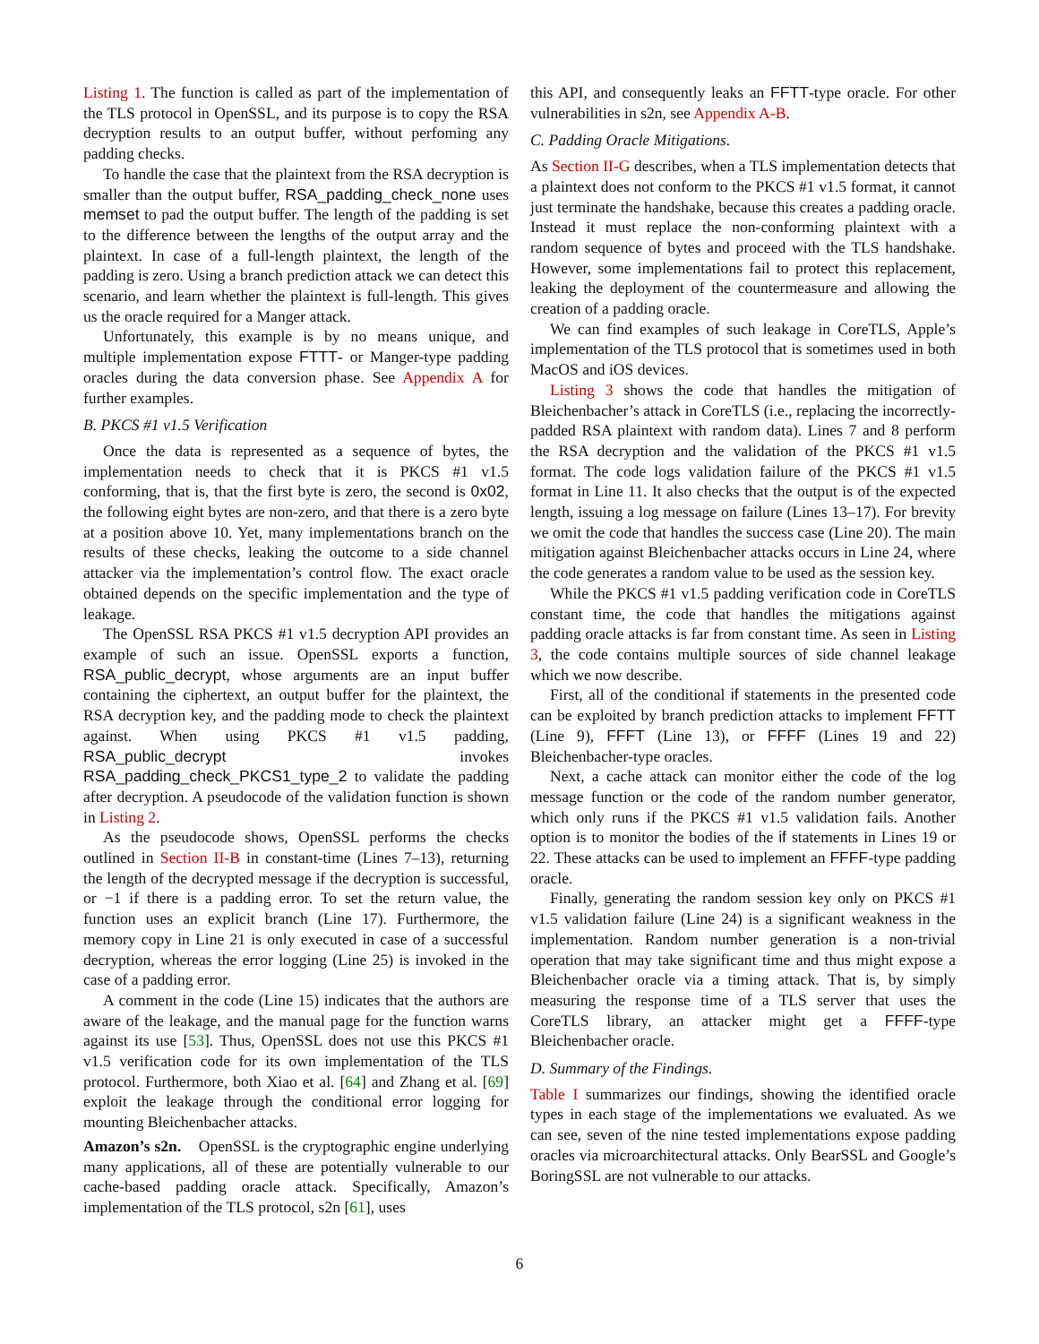Listing 1. The function is called as part of the implementation of the TLS protocol in OpenSSL, and its purpose is to copy the RSA decryption results to an output buffer, without perfoming any padding checks.
To handle the case that the plaintext from the RSA decryption is smaller than the output buffer, RSA_padding_check_none uses memset to pad the output buffer. The length of the padding is set to the difference between the lengths of the output array and the plaintext. In case of a full-length plaintext, the length of the padding is zero. Using a branch prediction attack we can detect this scenario, and learn whether the plaintext is full-length. This gives us the oracle required for a Manger attack.
Unfortunately, this example is by no means unique, and multiple implementation expose FTTT- or Manger-type padding oracles during the data conversion phase. See Appendix A for further examples.
B. PKCS #1 v1.5 Verification
Once the data is represented as a sequence of bytes, the implementation needs to check that it is PKCS #1 v1.5 conforming, that is, that the first byte is zero, the second is 0x02, the following eight bytes are non-zero, and that there is a zero byte at a position above 10. Yet, many implementations branch on the results of these checks, leaking the outcome to a side channel attacker via the implementation’s control flow. The exact oracle obtained depends on the specific implementation and the type of leakage.
The OpenSSL RSA PKCS #1 v1.5 decryption API provides an example of such an issue. OpenSSL exports a function, RSA_public_decrypt, whose arguments are an input buffer containing the ciphertext, an output buffer for the plaintext, the RSA decryption key, and the padding mode to check the plaintext against. When using PKCS #1 v1.5 padding, RSA_public_decrypt invokes RSA_padding_check_PKCS1_type_2 to validate the padding after decryption. A pseudocode of the validation function is shown in Listing 2.
As the pseudocode shows, OpenSSL performs the checks outlined in Section II-B in constant-time (Lines 7–13), returning the length of the decrypted message if the decryption is successful, or −1 if there is a padding error. To set the return value, the function uses an explicit branch (Line 17). Furthermore, the memory copy in Line 21 is only executed in case of a successful decryption, whereas the error logging (Line 25) is invoked in the case of a padding error.
A comment in the code (Line 15) indicates that the authors are aware of the leakage, and the manual page for the function warns against its use [53]. Thus, OpenSSL does not use this PKCS #1 v1.5 verification code for its own implementation of the TLS protocol. Furthermore, both Xiao et al. [64] and Zhang et al. [69] exploit the leakage through the conditional error logging for mounting Bleichenbacher attacks.
Amazon’s s2n. OpenSSL is the cryptographic engine underlying many applications, all of these are potentially vulnerable to our cache-based padding oracle attack. Specifically, Amazon’s implementation of the TLS protocol, s2n [61], uses
this API, and consequently leaks an FFTT-type oracle. For other vulnerabilities in s2n, see Appendix A-B.
C. Padding Oracle Mitigations.
As Section II-G describes, when a TLS implementation detects that a plaintext does not conform to the PKCS #1 v1.5 format, it cannot just terminate the handshake, because this creates a padding oracle. Instead it must replace the non-conforming plaintext with a random sequence of bytes and proceed with the TLS handshake. However, some implementations fail to protect this replacement, leaking the deployment of the countermeasure and allowing the creation of a padding oracle.
We can find examples of such leakage in CoreTLS, Apple’s implementation of the TLS protocol that is sometimes used in both MacOS and iOS devices.
Listing 3 shows the code that handles the mitigation of Bleichenbacher’s attack in CoreTLS (i.e., replacing the incorrectly-padded RSA plaintext with random data). Lines 7 and 8 perform the RSA decryption and the validation of the PKCS #1 v1.5 format. The code logs validation failure of the PKCS #1 v1.5 format in Line 11. It also checks that the output is of the expected length, issuing a log message on failure (Lines 13–17). For brevity we omit the code that handles the success case (Line 20). The main mitigation against Bleichenbacher attacks occurs in Line 24, where the code generates a random value to be used as the session key.
While the PKCS #1 v1.5 padding verification code in CoreTLS constant time, the code that handles the mitigations against padding oracle attacks is far from constant time. As seen in Listing 3, the code contains multiple sources of side channel leakage which we now describe.
First, all of the conditional if statements in the presented code can be exploited by branch prediction attacks to implement FFTT (Line 9), FFFT (Line 13), or FFFF (Lines 19 and 22) Bleichenbacher-type oracles.
Next, a cache attack can monitor either the code of the log message function or the code of the random number generator, which only runs if the PKCS #1 v1.5 validation fails. Another option is to monitor the bodies of the if statements in Lines 19 or 22. These attacks can be used to implement an FFFF-type padding oracle.
Finally, generating the random session key only on PKCS #1 v1.5 validation failure (Line 24) is a significant weakness in the implementation. Random number generation is a non-trivial operation that may take significant time and thus might expose a Bleichenbacher oracle via a timing attack. That is, by simply measuring the response time of a TLS server that uses the CoreTLS library, an attacker might get a FFFF-type Bleichenbacher oracle.
D. Summary of the Findings.
Table I summarizes our findings, showing the identified oracle types in each stage of the implementations we evaluated. As we can see, seven of the nine tested implementations expose padding oracles via microarchitectural attacks. Only BearSSL and Google’s BoringSSL are not vulnerable to our attacks.
6